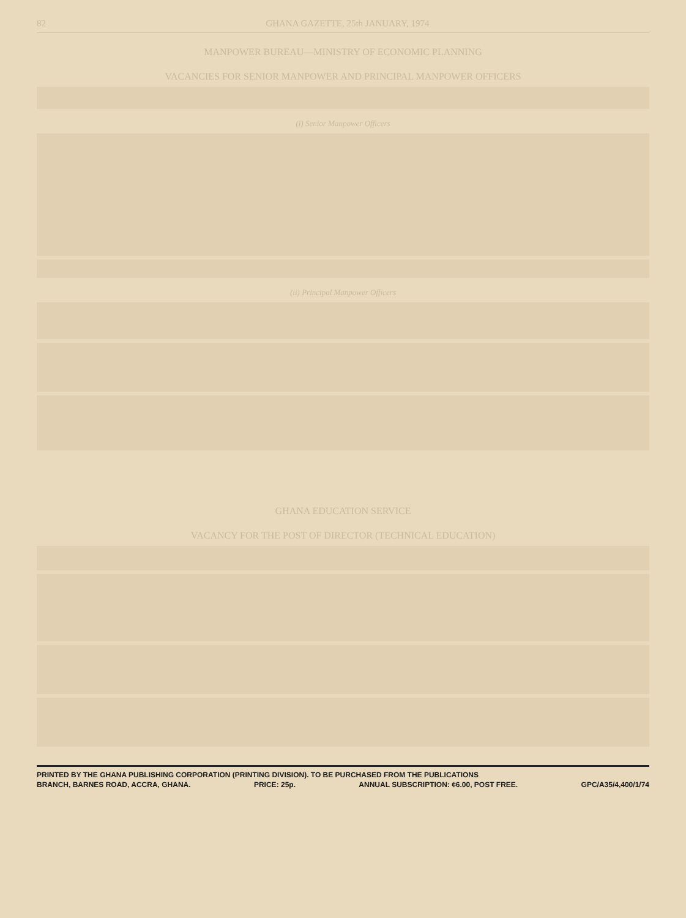82 GHANA GAZETTE, 25th JANUARY, 1974
MANPOWER BUREAU—MINISTRY OF ECONOMIC PLANNING
VACANCIES FOR SENIOR MANPOWER AND PRINCIPAL MANPOWER OFFICERS
(i) Senior Manpower Officers
(ii) Principal Manpower Officers
GHANA EDUCATION SERVICE
VACANCY FOR THE POST OF DIRECTOR (TECHNICAL EDUCATION)
PRINTED BY THE GHANA PUBLISHING CORPORATION (PRINTING DIVISION). TO BE PURCHASED FROM THE PUBLICATIONS
BRANCH, BARNES ROAD, ACCRA, GHANA. PRICE: 25p. ANNUAL SUBSCRIPTION: ¢6.00, POST FREE. GPC/A35/4,400/1/74